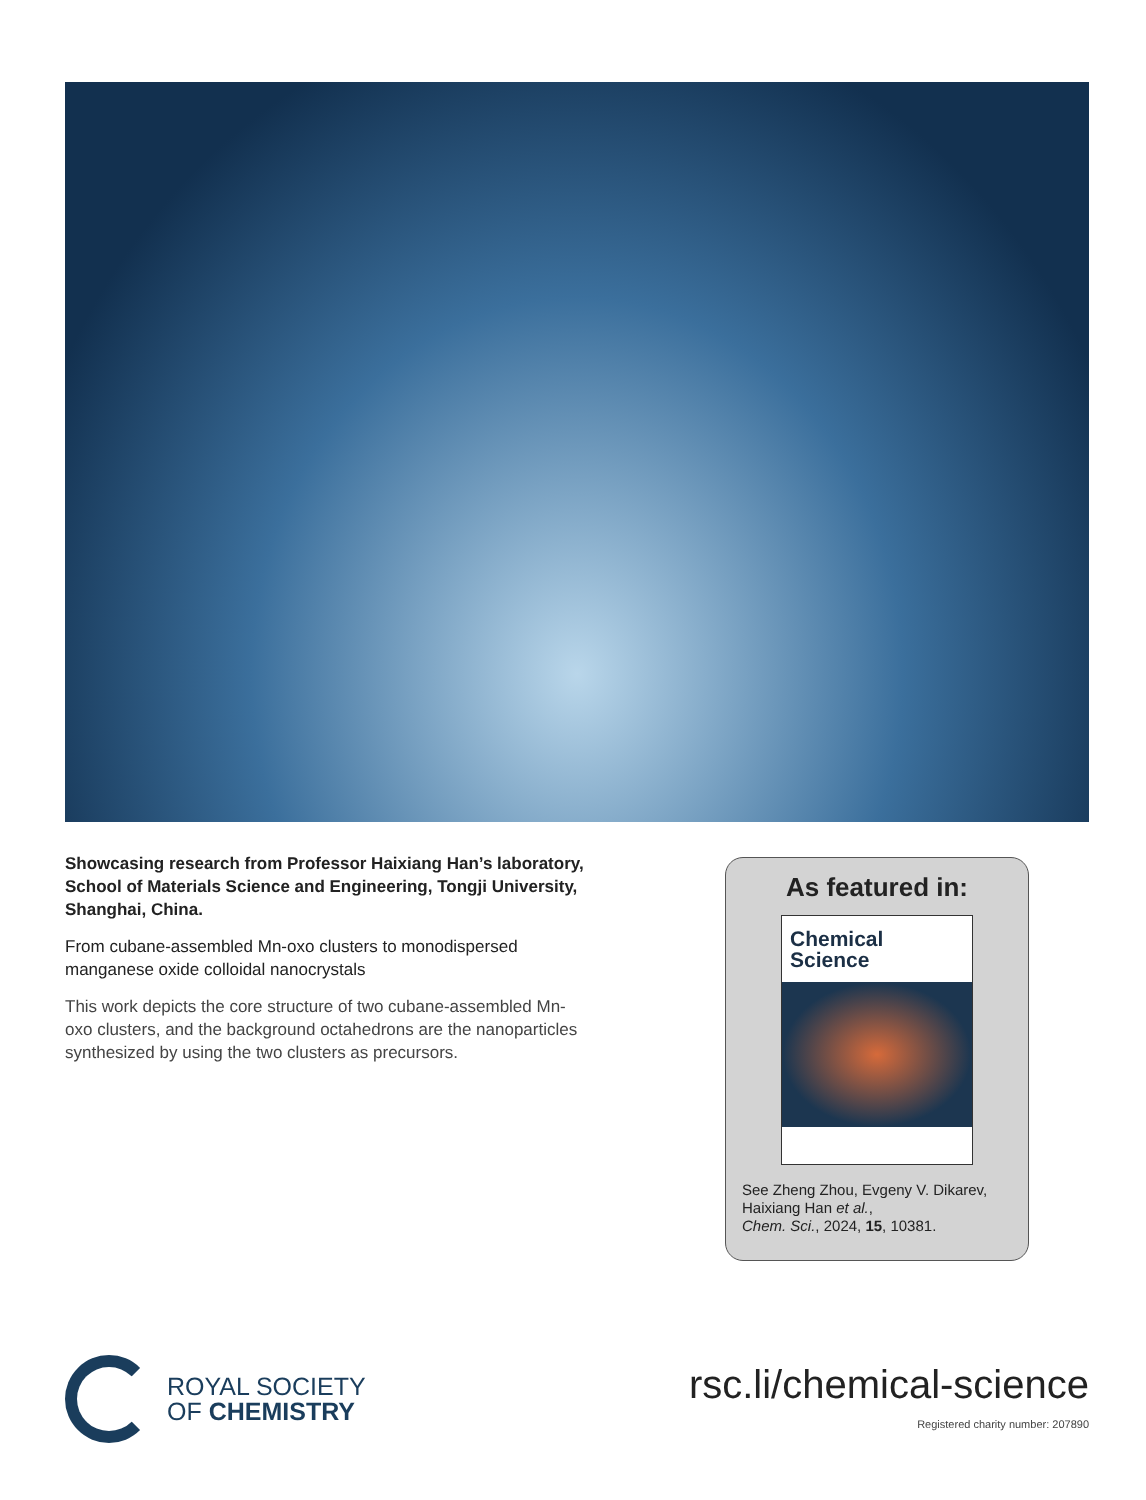Showcasing research from Professor Haixiang Han’s laboratory, School of Materials Science and Engineering, Tongji University, Shanghai, China.
From cubane-assembled Mn-oxo clusters to monodispersed manganese oxide colloidal nanocrystals
This work depicts the core structure of two cubane-assembled Mn-oxo clusters, and the background octahedrons are the nanoparticles synthesized by using the two clusters as precursors.
As featured in:
Chemical
Science
See Zheng Zhou, Evgeny V. Dikarev, Haixiang Han et al.,
Chem. Sci., 2024, 15, 10381.
ROYAL SOCIETY
OF CHEMISTRY
rsc.li/chemical-science
Registered charity number: 207890